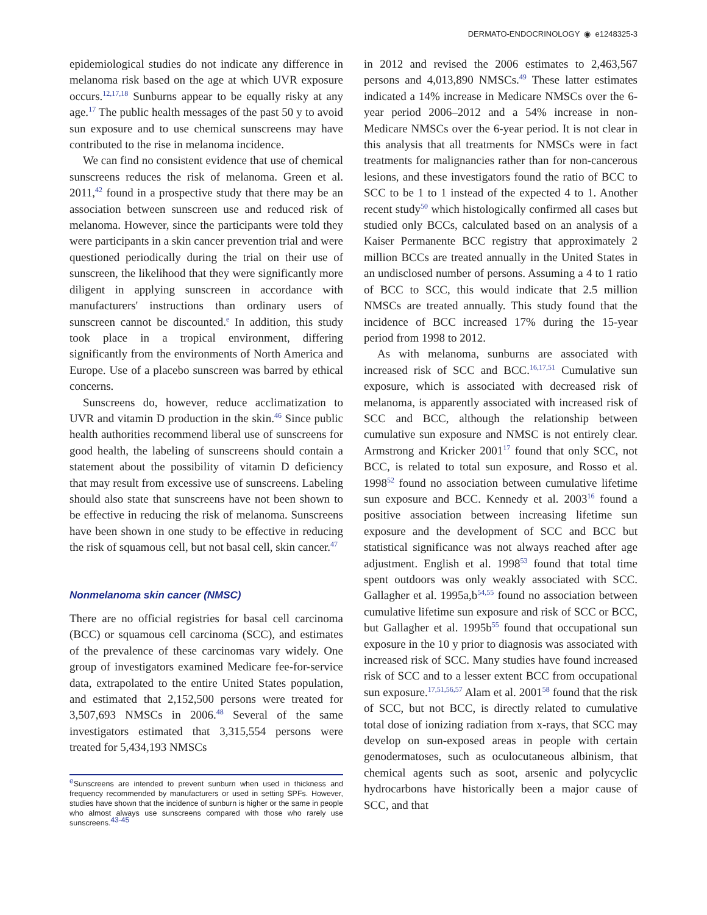DERMATO-ENDOCRINOLOGY ◉ e1248325-3
epidemiological studies do not indicate any difference in melanoma risk based on the age at which UVR exposure occurs.<sup>12,17,18</sup> Sunburns appear to be equally risky at any age.<sup>17</sup> The public health messages of the past 50 y to avoid sun exposure and to use chemical sunscreens may have contributed to the rise in melanoma incidence.
We can find no consistent evidence that use of chemical sunscreens reduces the risk of melanoma. Green et al. 2011,<sup>42</sup> found in a prospective study that there may be an association between sunscreen use and reduced risk of melanoma. However, since the participants were told they were participants in a skin cancer prevention trial and were questioned periodically during the trial on their use of sunscreen, the likelihood that they were significantly more diligent in applying sunscreen in accordance with manufacturers' instructions than ordinary users of sunscreen cannot be discounted.<sup>e</sup> In addition, this study took place in a tropical environment, differing significantly from the environments of North America and Europe. Use of a placebo sunscreen was barred by ethical concerns.
Sunscreens do, however, reduce acclimatization to UVR and vitamin D production in the skin.<sup>46</sup> Since public health authorities recommend liberal use of sunscreens for good health, the labeling of sunscreens should contain a statement about the possibility of vitamin D deficiency that may result from excessive use of sunscreens. Labeling should also state that sunscreens have not been shown to be effective in reducing the risk of melanoma. Sunscreens have been shown in one study to be effective in reducing the risk of squamous cell, but not basal cell, skin cancer.<sup>47</sup>
Nonmelanoma skin cancer (NMSC)
There are no official registries for basal cell carcinoma (BCC) or squamous cell carcinoma (SCC), and estimates of the prevalence of these carcinomas vary widely. One group of investigators examined Medicare fee-for-service data, extrapolated to the entire United States population, and estimated that 2,152,500 persons were treated for 3,507,693 NMSCs in 2006.<sup>48</sup> Several of the same investigators estimated that 3,315,554 persons were treated for 5,434,193 NMSCs
<sup>e</sup> Sunscreens are intended to prevent sunburn when used in thickness and frequency recommended by manufacturers or used in setting SPFs. However, studies have shown that the incidence of sunburn is higher or the same in people who almost always use sunscreens compared with those who rarely use sunscreens.<sup>43-45</sup>
in 2012 and revised the 2006 estimates to 2,463,567 persons and 4,013,890 NMSCs.<sup>49</sup> These latter estimates indicated a 14% increase in Medicare NMSCs over the 6-year period 2006–2012 and a 54% increase in non-Medicare NMSCs over the 6-year period. It is not clear in this analysis that all treatments for NMSCs were in fact treatments for malignancies rather than for non-cancerous lesions, and these investigators found the ratio of BCC to SCC to be 1 to 1 instead of the expected 4 to 1. Another recent study<sup>50</sup> which histologically confirmed all cases but studied only BCCs, calculated based on an analysis of a Kaiser Permanente BCC registry that approximately 2 million BCCs are treated annually in the United States in an undisclosed number of persons. Assuming a 4 to 1 ratio of BCC to SCC, this would indicate that 2.5 million NMSCs are treated annually. This study found that the incidence of BCC increased 17% during the 15-year period from 1998 to 2012.
As with melanoma, sunburns are associated with increased risk of SCC and BCC.<sup>16,17,51</sup> Cumulative sun exposure, which is associated with decreased risk of melanoma, is apparently associated with increased risk of SCC and BCC, although the relationship between cumulative sun exposure and NMSC is not entirely clear. Armstrong and Kricker 2001<sup>17</sup> found that only SCC, not BCC, is related to total sun exposure, and Rosso et al. 1998<sup>52</sup> found no association between cumulative lifetime sun exposure and BCC. Kennedy et al. 2003<sup>16</sup> found a positive association between increasing lifetime sun exposure and the development of SCC and BCC but statistical significance was not always reached after age adjustment. English et al. 1998<sup>53</sup> found that total time spent outdoors was only weakly associated with SCC. Gallagher et al. 1995a,b<sup>54,55</sup> found no association between cumulative lifetime sun exposure and risk of SCC or BCC, but Gallagher et al. 1995b<sup>55</sup> found that occupational sun exposure in the 10 y prior to diagnosis was associated with increased risk of SCC. Many studies have found increased risk of SCC and to a lesser extent BCC from occupational sun exposure.<sup>17,51,56,57</sup> Alam et al. 2001<sup>58</sup> found that the risk of SCC, but not BCC, is directly related to cumulative total dose of ionizing radiation from x-rays, that SCC may develop on sun-exposed areas in people with certain genodermatoses, such as oculocutaneous albinism, that chemical agents such as soot, arsenic and polycyclic hydrocarbons have historically been a major cause of SCC, and that